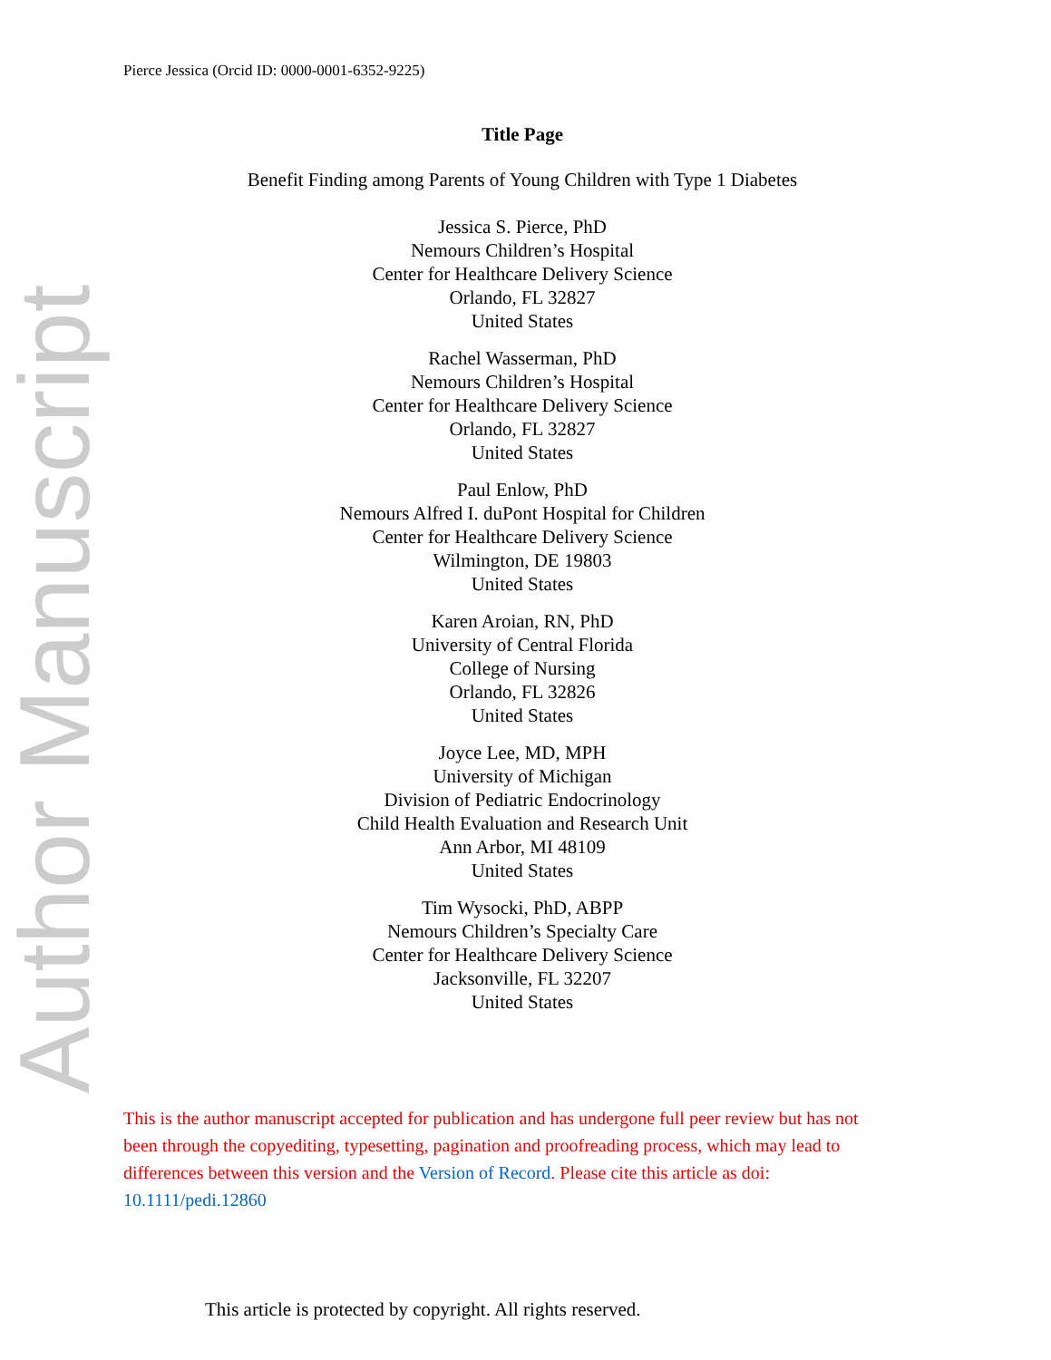Author Manuscript
Pierce Jessica (Orcid ID: 0000-0001-6352-9225)
Title Page
Benefit Finding among Parents of Young Children with Type 1 Diabetes
Jessica S. Pierce, PhD
Nemours Children’s Hospital
Center for Healthcare Delivery Science
Orlando, FL 32827
United States
Rachel Wasserman, PhD
Nemours Children’s Hospital
Center for Healthcare Delivery Science
Orlando, FL 32827
United States
Paul Enlow, PhD
Nemours Alfred I. duPont Hospital for Children
Center for Healthcare Delivery Science
Wilmington, DE 19803
United States
Karen Aroian, RN, PhD
University of Central Florida
College of Nursing
Orlando, FL 32826
United States
Joyce Lee, MD, MPH
University of Michigan
Division of Pediatric Endocrinology
Child Health Evaluation and Research Unit
Ann Arbor, MI 48109
United States
Tim Wysocki, PhD, ABPP
Nemours Children’s Specialty Care
Center for Healthcare Delivery Science
Jacksonville, FL 32207
United States
This is the author manuscript accepted for publication and has undergone full peer review but has not been through the copyediting, typesetting, pagination and proofreading process, which may lead to differences between this version and the Version of Record. Please cite this article as doi: 10.1111/pedi.12860
This article is protected by copyright. All rights reserved.